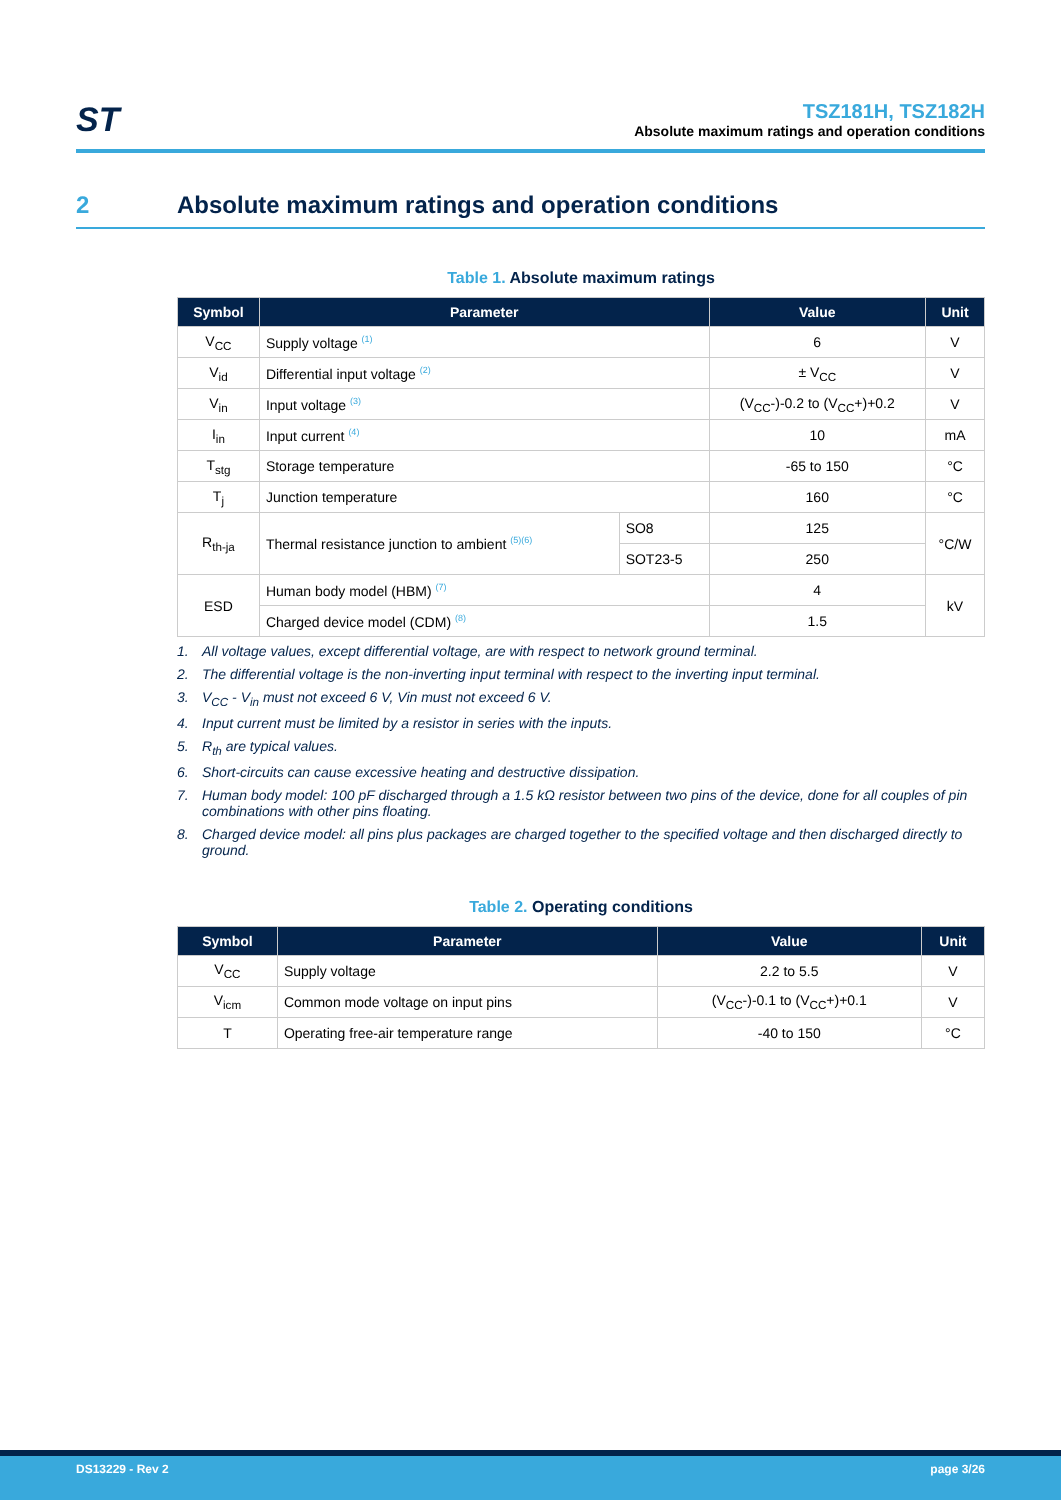ST
TSZ181H, TSZ182H
Absolute maximum ratings and operation conditions
2 Absolute maximum ratings and operation conditions
Table 1. Absolute maximum ratings
| Symbol | Parameter | | Value | Unit |
| --- | --- | --- | --- | --- |
| V<sub>CC</sub> | Supply voltage <sup>(1)</sup> | | 6 | V |
| V<sub>id</sub> | Differential input voltage <sup>(2)</sup> | | ± V<sub>CC</sub> | V |
| V<sub>in</sub> | Input voltage <sup>(3)</sup> | | (V<sub>CC</sub>-)-0.2 to (V<sub>CC</sub>+)+0.2 | V |
| I<sub>in</sub> | Input current <sup>(4)</sup> | | 10 | mA |
| T<sub>stg</sub> | Storage temperature | | -65 to 150 | °C |
| T<sub>j</sub> | Junction temperature | | 160 | °C |
| R<sub>th-ja</sub> | Thermal resistance junction to ambient <sup>(5)(6)</sup> | SO8 | 125 | °C/W |
| | | SOT23-5 | 250 | |
| ESD | Human body model (HBM) <sup>(7)</sup> | | 4 | kV |
| | Charged device model (CDM) <sup>(8)</sup> | | 1.5 | |
1. All voltage values, except differential voltage, are with respect to network ground terminal.
2. The differential voltage is the non-inverting input terminal with respect to the inverting input terminal.
3. V<sub>CC</sub> - V<sub>in</sub> must not exceed 6 V, Vin must not exceed 6 V.
4. Input current must be limited by a resistor in series with the inputs.
5. R<sub>th</sub> are typical values.
6. Short-circuits can cause excessive heating and destructive dissipation.
7. Human body model: 100 pF discharged through a 1.5 kΩ resistor between two pins of the device, done for all couples of pin combinations with other pins floating.
8. Charged device model: all pins plus packages are charged together to the specified voltage and then discharged directly to ground.
Table 2. Operating conditions
| Symbol | Parameter | Value | Unit |
| --- | --- | --- | --- |
| V<sub>CC</sub> | Supply voltage | 2.2 to 5.5 | V |
| V<sub>icm</sub> | Common mode voltage on input pins | (V<sub>CC</sub>-)-0.1 to (V<sub>CC</sub>+)+0.1 | V |
| T | Operating free-air temperature range | -40 to 150 | °C |
DS13229 - Rev 2 page 3/26